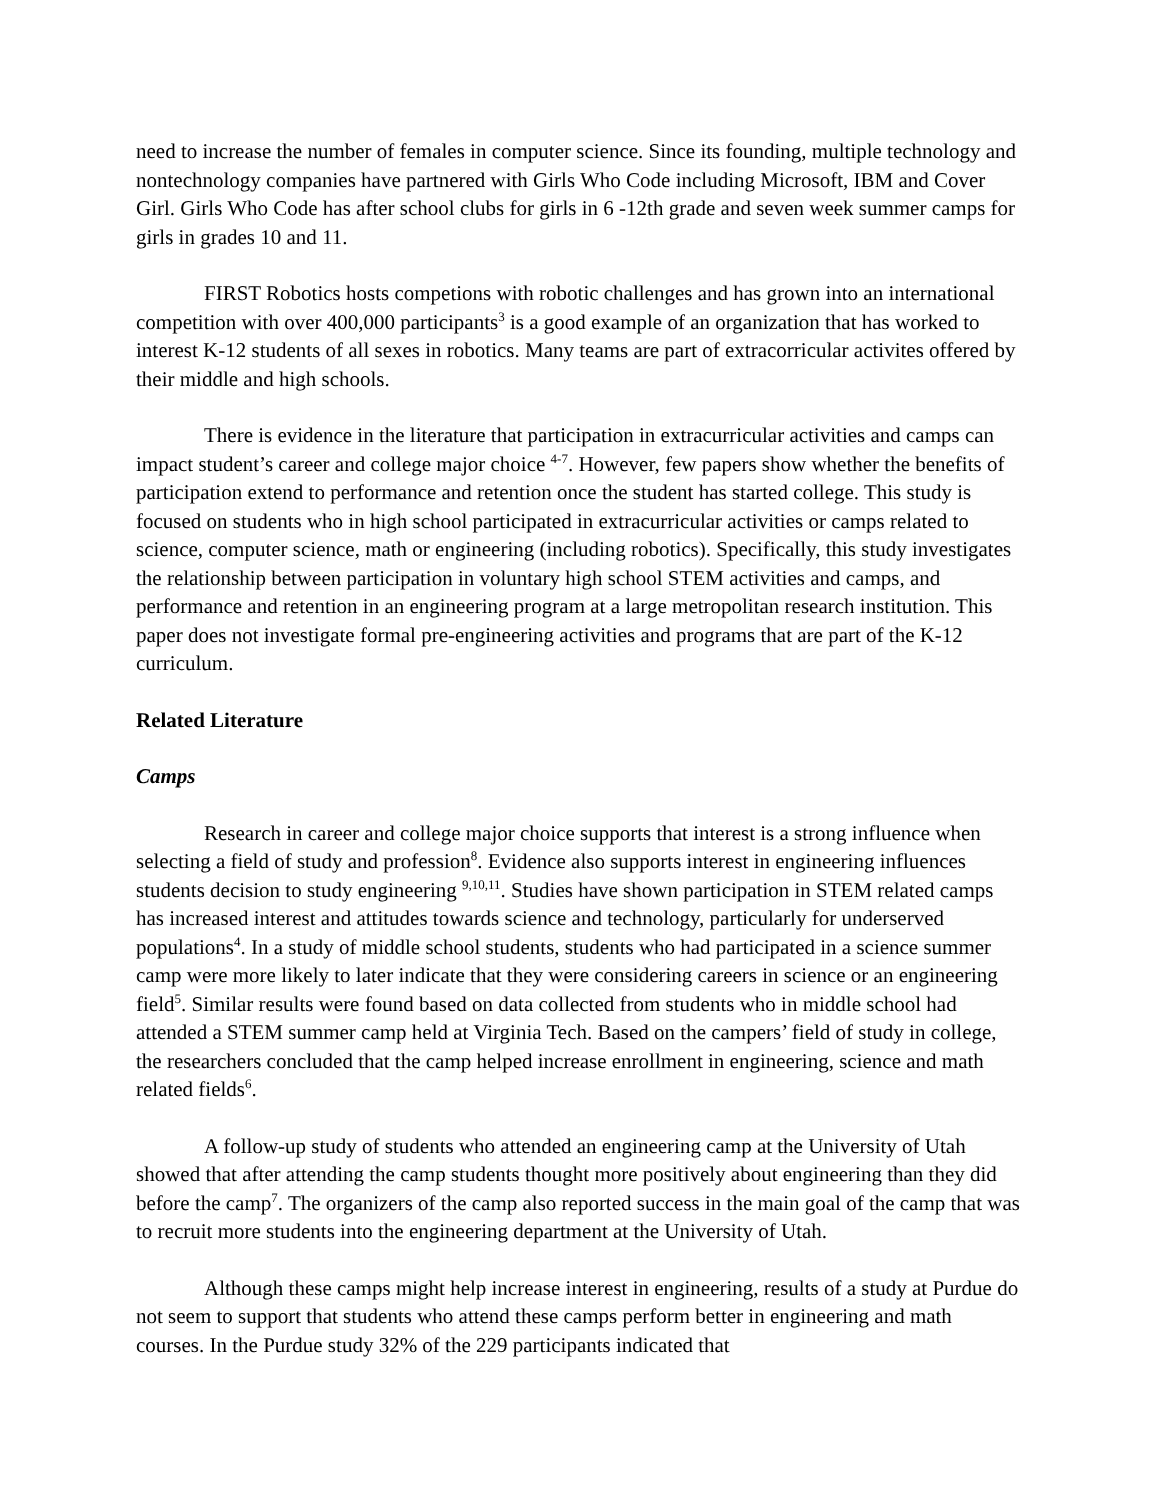need to increase the number of females in computer science. Since its founding, multiple technology and nontechnology companies have partnered with Girls Who Code including Microsoft, IBM and Cover Girl. Girls Who Code has after school clubs for girls in 6 -12th grade and seven week summer camps for girls in grades 10 and 11.
FIRST Robotics hosts competions with robotic challenges and has grown into an international competition with over 400,000 participants<sup>3</sup> is a good example of an organization that has worked to interest K-12 students of all sexes in robotics. Many teams are part of extracorricular activites offered by their middle and high schools.
There is evidence in the literature that participation in extracurricular activities and camps can impact student’s career and college major choice <sup>4-7</sup>. However, few papers show whether the benefits of participation extend to performance and retention once the student has started college. This study is focused on students who in high school participated in extracurricular activities or camps related to science, computer science, math or engineering (including robotics). Specifically, this study investigates the relationship between participation in voluntary high school STEM activities and camps, and performance and retention in an engineering program at a large metropolitan research institution. This paper does not investigate formal pre-engineering activities and programs that are part of the K-12 curriculum.
Related Literature
Camps
Research in career and college major choice supports that interest is a strong influence when selecting a field of study and profession<sup>8</sup>. Evidence also supports interest in engineering influences students decision to study engineering <sup>9,10,11</sup>. Studies have shown participation in STEM related camps has increased interest and attitudes towards science and technology, particularly for underserved populations<sup>4</sup>. In a study of middle school students, students who had participated in a science summer camp were more likely to later indicate that they were considering careers in science or an engineering field<sup>5</sup>. Similar results were found based on data collected from students who in middle school had attended a STEM summer camp held at Virginia Tech. Based on the campers’ field of study in college, the researchers concluded that the camp helped increase enrollment in engineering, science and math related fields<sup>6</sup>.
A follow-up study of students who attended an engineering camp at the University of Utah showed that after attending the camp students thought more positively about engineering than they did before the camp<sup>7</sup>. The organizers of the camp also reported success in the main goal of the camp that was to recruit more students into the engineering department at the University of Utah.
Although these camps might help increase interest in engineering, results of a study at Purdue do not seem to support that students who attend these camps perform better in engineering and math courses. In the Purdue study 32% of the 229 participants indicated that